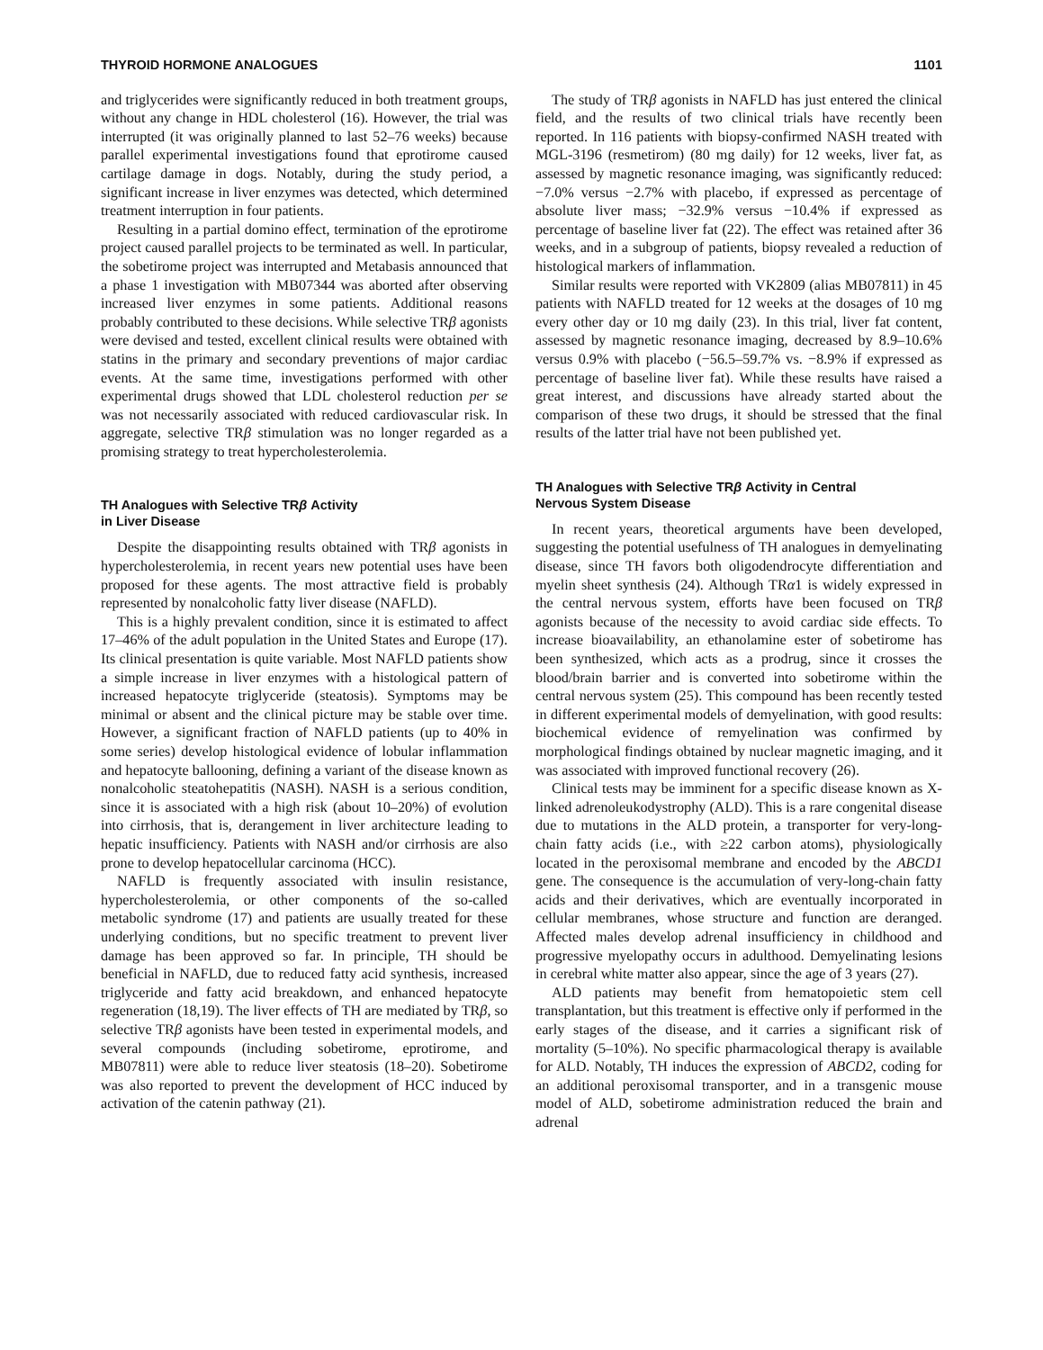THYROID HORMONE ANALOGUES 1101
and triglycerides were significantly reduced in both treatment groups, without any change in HDL cholesterol (16). However, the trial was interrupted (it was originally planned to last 52–76 weeks) because parallel experimental investigations found that eprotirome caused cartilage damage in dogs. Notably, during the study period, a significant increase in liver enzymes was detected, which determined treatment interruption in four patients.
Resulting in a partial domino effect, termination of the eprotirome project caused parallel projects to be terminated as well. In particular, the sobetirome project was interrupted and Metabasis announced that a phase 1 investigation with MB07344 was aborted after observing increased liver enzymes in some patients. Additional reasons probably contributed to these decisions. While selective TRβ agonists were devised and tested, excellent clinical results were obtained with statins in the primary and secondary preventions of major cardiac events. At the same time, investigations performed with other experimental drugs showed that LDL cholesterol reduction per se was not necessarily associated with reduced cardiovascular risk. In aggregate, selective TRβ stimulation was no longer regarded as a promising strategy to treat hypercholesterolemia.
TH Analogues with Selective TRβ Activity
in Liver Disease
Despite the disappointing results obtained with TRβ agonists in hypercholesterolemia, in recent years new potential uses have been proposed for these agents. The most attractive field is probably represented by nonalcoholic fatty liver disease (NAFLD).
This is a highly prevalent condition, since it is estimated to affect 17–46% of the adult population in the United States and Europe (17). Its clinical presentation is quite variable. Most NAFLD patients show a simple increase in liver enzymes with a histological pattern of increased hepatocyte triglyceride (steatosis). Symptoms may be minimal or absent and the clinical picture may be stable over time. However, a significant fraction of NAFLD patients (up to 40% in some series) develop histological evidence of lobular inflammation and hepatocyte ballooning, defining a variant of the disease known as nonalcoholic steatohepatitis (NASH). NASH is a serious condition, since it is associated with a high risk (about 10–20%) of evolution into cirrhosis, that is, derangement in liver architecture leading to hepatic insufficiency. Patients with NASH and/or cirrhosis are also prone to develop hepatocellular carcinoma (HCC).
NAFLD is frequently associated with insulin resistance, hypercholesterolemia, or other components of the so-called metabolic syndrome (17) and patients are usually treated for these underlying conditions, but no specific treatment to prevent liver damage has been approved so far. In principle, TH should be beneficial in NAFLD, due to reduced fatty acid synthesis, increased triglyceride and fatty acid breakdown, and enhanced hepatocyte regeneration (18,19). The liver effects of TH are mediated by TRβ, so selective TRβ agonists have been tested in experimental models, and several compounds (including sobetirome, eprotirome, and MB07811) were able to reduce liver steatosis (18–20). Sobetirome was also reported to prevent the development of HCC induced by activation of the catenin pathway (21).
The study of TRβ agonists in NAFLD has just entered the clinical field, and the results of two clinical trials have recently been reported. In 116 patients with biopsy-confirmed NASH treated with MGL-3196 (resmetirom) (80 mg daily) for 12 weeks, liver fat, as assessed by magnetic resonance imaging, was significantly reduced: −7.0% versus −2.7% with placebo, if expressed as percentage of absolute liver mass; −32.9% versus −10.4% if expressed as percentage of baseline liver fat (22). The effect was retained after 36 weeks, and in a subgroup of patients, biopsy revealed a reduction of histological markers of inflammation.
Similar results were reported with VK2809 (alias MB07811) in 45 patients with NAFLD treated for 12 weeks at the dosages of 10 mg every other day or 10 mg daily (23). In this trial, liver fat content, assessed by magnetic resonance imaging, decreased by 8.9–10.6% versus 0.9% with placebo (−56.5–59.7% vs. −8.9% if expressed as percentage of baseline liver fat). While these results have raised a great interest, and discussions have already started about the comparison of these two drugs, it should be stressed that the final results of the latter trial have not been published yet.
TH Analogues with Selective TRβ Activity in Central
Nervous System Disease
In recent years, theoretical arguments have been developed, suggesting the potential usefulness of TH analogues in demyelinating disease, since TH favors both oligodendrocyte differentiation and myelin sheet synthesis (24). Although TRα1 is widely expressed in the central nervous system, efforts have been focused on TRβ agonists because of the necessity to avoid cardiac side effects. To increase bioavailability, an ethanolamine ester of sobetirome has been synthesized, which acts as a prodrug, since it crosses the blood/brain barrier and is converted into sobetirome within the central nervous system (25). This compound has been recently tested in different experimental models of demyelination, with good results: biochemical evidence of remyelination was confirmed by morphological findings obtained by nuclear magnetic imaging, and it was associated with improved functional recovery (26).
Clinical tests may be imminent for a specific disease known as X-linked adrenoleukodystrophy (ALD). This is a rare congenital disease due to mutations in the ALD protein, a transporter for very-long-chain fatty acids (i.e., with ≥22 carbon atoms), physiologically located in the peroxisomal membrane and encoded by the ABCD1 gene. The consequence is the accumulation of very-long-chain fatty acids and their derivatives, which are eventually incorporated in cellular membranes, whose structure and function are deranged. Affected males develop adrenal insufficiency in childhood and progressive myelopathy occurs in adulthood. Demyelinating lesions in cerebral white matter also appear, since the age of 3 years (27).
ALD patients may benefit from hematopoietic stem cell transplantation, but this treatment is effective only if performed in the early stages of the disease, and it carries a significant risk of mortality (5–10%). No specific pharmacological therapy is available for ALD. Notably, TH induces the expression of ABCD2, coding for an additional peroxisomal transporter, and in a transgenic mouse model of ALD, sobetirome administration reduced the brain and adrenal